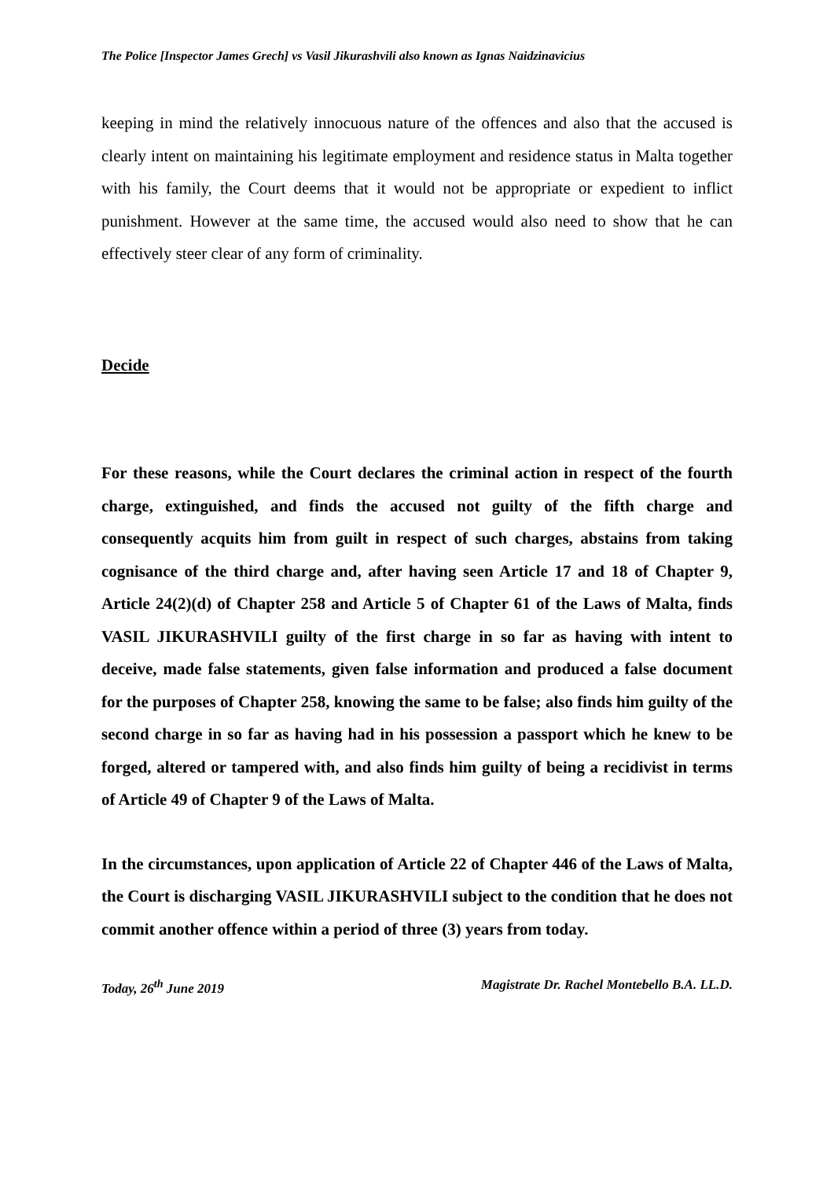The Police [Inspector James Grech] vs Vasil Jikurashvili also known as Ignas Naidzinavicius
keeping in mind the relatively innocuous nature of the offences and also that the accused is clearly intent on maintaining his legitimate employment and residence status in Malta together with his family, the Court deems that it would not be appropriate or expedient to inflict punishment. However at the same time, the accused would also need to show that he can effectively steer clear of any form of criminality.
Decide
For these reasons, while the Court declares the criminal action in respect of the fourth charge, extinguished, and finds the accused not guilty of the fifth charge and consequently acquits him from guilt in respect of such charges, abstains from taking cognisance of the third charge and, after having seen Article 17 and 18 of Chapter 9, Article 24(2)(d) of Chapter 258 and Article 5 of Chapter 61 of the Laws of Malta, finds VASIL JIKURASHVILI guilty of the first charge in so far as having with intent to deceive, made false statements, given false information and produced a false document for the purposes of Chapter 258, knowing the same to be false; also finds him guilty of the second charge in so far as having had in his possession a passport which he knew to be forged, altered or tampered with, and also finds him guilty of being a recidivist in terms of Article 49 of Chapter 9 of the Laws of Malta.
In the circumstances, upon application of Article 22 of Chapter 446 of the Laws of Malta, the Court is discharging VASIL JIKURASHVILI subject to the condition that he does not commit another offence within a period of three (3) years from today.
Today, 26<sup>th</sup> June 2019 Magistrate Dr. Rachel Montebello B.A. LL.D.